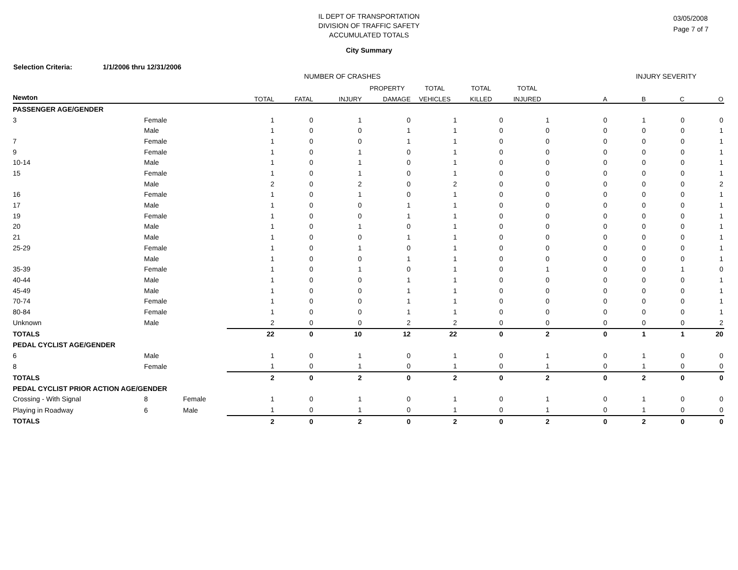IL DEPT OF TRANSPORTATION
DIVISION OF TRAFFIC SAFETY
ACCUMULATED TOTALS
City Summary
03/05/2008
Page 7 of 7
Selection Criteria: 1/1/2006 thru 12/31/2006
| | | | NUMBER OF CRASHES | | | | | | | | INJURY SEVERITY | | |
| | | | | | | PROPERTY | TOTAL | TOTAL | TOTAL | | | | |
| Newton | | | TOTAL | FATAL | INJURY | DAMAGE | VEHICLES | KILLED | INJURED | A | B | C | O |
| PASSENGER AGE/GENDER | | | | | | | | | | | | | |
| 3 | Female | | 1 | 0 | 1 | 0 | 1 | 0 | 1 | 0 | 1 | 0 | 0 |
| | Male | | 1 | 0 | 0 | 1 | 1 | 0 | 0 | 0 | 0 | 0 | 1 |
| 7 | Female | | 1 | 0 | 0 | 1 | 1 | 0 | 0 | 0 | 0 | 0 | 1 |
| 9 | Female | | 1 | 0 | 1 | 0 | 1 | 0 | 0 | 0 | 0 | 0 | 1 |
| 10-14 | Male | | 1 | 0 | 1 | 0 | 1 | 0 | 0 | 0 | 0 | 0 | 1 |
| 15 | Female | | 1 | 0 | 1 | 0 | 1 | 0 | 0 | 0 | 0 | 0 | 1 |
| | Male | | 2 | 0 | 2 | 0 | 2 | 0 | 0 | 0 | 0 | 0 | 2 |
| 16 | Female | | 1 | 0 | 1 | 0 | 1 | 0 | 0 | 0 | 0 | 0 | 1 |
| 17 | Male | | 1 | 0 | 0 | 1 | 1 | 0 | 0 | 0 | 0 | 0 | 1 |
| 19 | Female | | 1 | 0 | 0 | 1 | 1 | 0 | 0 | 0 | 0 | 0 | 1 |
| 20 | Male | | 1 | 0 | 1 | 0 | 1 | 0 | 0 | 0 | 0 | 0 | 1 |
| 21 | Male | | 1 | 0 | 0 | 1 | 1 | 0 | 0 | 0 | 0 | 0 | 1 |
| 25-29 | Female | | 1 | 0 | 1 | 0 | 1 | 0 | 0 | 0 | 0 | 0 | 1 |
| | Male | | 1 | 0 | 0 | 1 | 1 | 0 | 0 | 0 | 0 | 0 | 1 |
| 35-39 | Female | | 1 | 0 | 1 | 0 | 1 | 0 | 1 | 0 | 0 | 1 | 0 |
| 40-44 | Male | | 1 | 0 | 0 | 1 | 1 | 0 | 0 | 0 | 0 | 0 | 1 |
| 45-49 | Male | | 1 | 0 | 0 | 1 | 1 | 0 | 0 | 0 | 0 | 0 | 1 |
| 70-74 | Female | | 1 | 0 | 0 | 1 | 1 | 0 | 0 | 0 | 0 | 0 | 1 |
| 80-84 | Female | | 1 | 0 | 0 | 1 | 1 | 0 | 0 | 0 | 0 | 0 | 1 |
| Unknown | Male | | 2 | 0 | 0 | 2 | 2 | 0 | 0 | 0 | 0 | 0 | 2 |
| TOTALS | | | 22 | 0 | 10 | 12 | 22 | 0 | 2 | 0 | 1 | 1 | 20 |
| PEDAL CYCLIST AGE/GENDER | | | | | | | | | | | | | |
| 6 | Male | | 1 | 0 | 1 | 0 | 1 | 0 | 1 | 0 | 1 | 0 | 0 |
| 8 | Female | | 1 | 0 | 1 | 0 | 1 | 0 | 1 | 0 | 1 | 0 | 0 |
| TOTALS | | | 2 | 0 | 2 | 0 | 2 | 0 | 2 | 0 | 2 | 0 | 0 |
| PEDAL CYCLIST PRIOR ACTION AGE/GENDER | | | | | | | | | | | | | |
| Crossing - With Signal | 8 | Female | 1 | 0 | 1 | 0 | 1 | 0 | 1 | 0 | 1 | 0 | 0 |
| Playing in Roadway | 6 | Male | 1 | 0 | 1 | 0 | 1 | 0 | 1 | 0 | 1 | 0 | 0 |
| TOTALS | | | 2 | 0 | 2 | 0 | 2 | 0 | 2 | 0 | 2 | 0 | 0 |